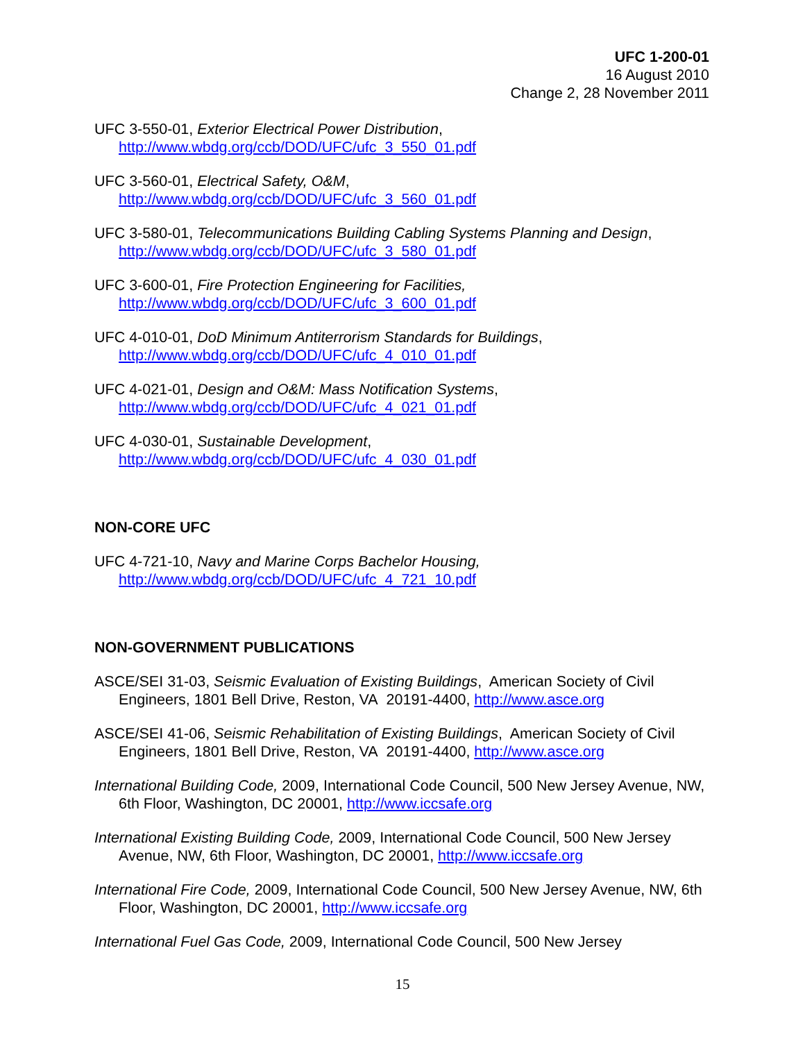UFC 1-200-01
16 August 2010
Change 2, 28 November 2011
UFC 3-550-01, Exterior Electrical Power Distribution,
http://www.wbdg.org/ccb/DOD/UFC/ufc_3_550_01.pdf
UFC 3-560-01, Electrical Safety, O&M,
http://www.wbdg.org/ccb/DOD/UFC/ufc_3_560_01.pdf
UFC 3-580-01, Telecommunications Building Cabling Systems Planning and Design,
http://www.wbdg.org/ccb/DOD/UFC/ufc_3_580_01.pdf
UFC 3-600-01, Fire Protection Engineering for Facilities,
http://www.wbdg.org/ccb/DOD/UFC/ufc_3_600_01.pdf
UFC 4-010-01, DoD Minimum Antiterrorism Standards for Buildings,
http://www.wbdg.org/ccb/DOD/UFC/ufc_4_010_01.pdf
UFC 4-021-01, Design and O&M: Mass Notification Systems,
http://www.wbdg.org/ccb/DOD/UFC/ufc_4_021_01.pdf
UFC 4-030-01, Sustainable Development,
http://www.wbdg.org/ccb/DOD/UFC/ufc_4_030_01.pdf
NON-CORE UFC
UFC 4-721-10, Navy and Marine Corps Bachelor Housing,
http://www.wbdg.org/ccb/DOD/UFC/ufc_4_721_10.pdf
NON-GOVERNMENT PUBLICATIONS
ASCE/SEI 31-03, Seismic Evaluation of Existing Buildings, American Society of Civil Engineers, 1801 Bell Drive, Reston, VA 20191-4400, http://www.asce.org
ASCE/SEI 41-06, Seismic Rehabilitation of Existing Buildings, American Society of Civil Engineers, 1801 Bell Drive, Reston, VA 20191-4400, http://www.asce.org
International Building Code, 2009, International Code Council, 500 New Jersey Avenue, NW, 6th Floor, Washington, DC 20001, http://www.iccsafe.org
International Existing Building Code, 2009, International Code Council, 500 New Jersey Avenue, NW, 6th Floor, Washington, DC 20001, http://www.iccsafe.org
International Fire Code, 2009, International Code Council, 500 New Jersey Avenue, NW, 6th Floor, Washington, DC 20001, http://www.iccsafe.org
International Fuel Gas Code, 2009, International Code Council, 500 New Jersey
15